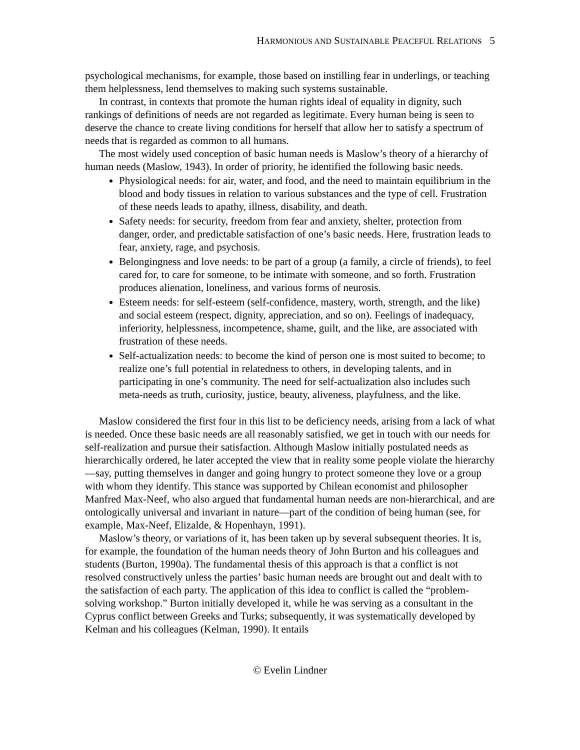HARMONIOUS AND SUSTAINABLE PEACEFUL RELATIONS 5
psychological mechanisms, for example, those based on instilling fear in underlings, or teaching them helplessness, lend themselves to making such systems sustainable.
In contrast, in contexts that promote the human rights ideal of equality in dignity, such rankings of definitions of needs are not regarded as legitimate. Every human being is seen to deserve the chance to create living conditions for herself that allow her to satisfy a spectrum of needs that is regarded as common to all humans.
The most widely used conception of basic human needs is Maslow’s theory of a hierarchy of human needs (Maslow, 1943). In order of priority, he identified the following basic needs.
Physiological needs: for air, water, and food, and the need to maintain equilibrium in the blood and body tissues in relation to various substances and the type of cell. Frustration of these needs leads to apathy, illness, disability, and death.
Safety needs: for security, freedom from fear and anxiety, shelter, protection from danger, order, and predictable satisfaction of one’s basic needs. Here, frustration leads to fear, anxiety, rage, and psychosis.
Belongingness and love needs: to be part of a group (a family, a circle of friends), to feel cared for, to care for someone, to be intimate with someone, and so forth. Frustration produces alienation, loneliness, and various forms of neurosis.
Esteem needs: for self-esteem (self-confidence, mastery, worth, strength, and the like) and social esteem (respect, dignity, appreciation, and so on). Feelings of inadequacy, inferiority, helplessness, incompetence, shame, guilt, and the like, are associated with frustration of these needs.
Self-actualization needs: to become the kind of person one is most suited to become; to realize one’s full potential in relatedness to others, in developing talents, and in participating in one’s community. The need for self-actualization also includes such meta-needs as truth, curiosity, justice, beauty, aliveness, playfulness, and the like.
Maslow considered the first four in this list to be deficiency needs, arising from a lack of what is needed. Once these basic needs are all reasonably satisfied, we get in touch with our needs for self-realization and pursue their satisfaction. Although Maslow initially postulated needs as hierarchically ordered, he later accepted the view that in reality some people violate the hierarchy—say, putting themselves in danger and going hungry to protect someone they love or a group with whom they identify. This stance was supported by Chilean economist and philosopher Manfred Max-Neef, who also argued that fundamental human needs are non-hierarchical, and are ontologically universal and invariant in nature—part of the condition of being human (see, for example, Max-Neef, Elizalde, & Hopenhayn, 1991).
Maslow’s theory, or variations of it, has been taken up by several subsequent theories. It is, for example, the foundation of the human needs theory of John Burton and his colleagues and students (Burton, 1990a). The fundamental thesis of this approach is that a conflict is not resolved constructively unless the parties’ basic human needs are brought out and dealt with to the satisfaction of each party. The application of this idea to conflict is called the “problem-solving workshop.” Burton initially developed it, while he was serving as a consultant in the Cyprus conflict between Greeks and Turks; subsequently, it was systematically developed by Kelman and his colleagues (Kelman, 1990). It entails
© Evelin Lindner